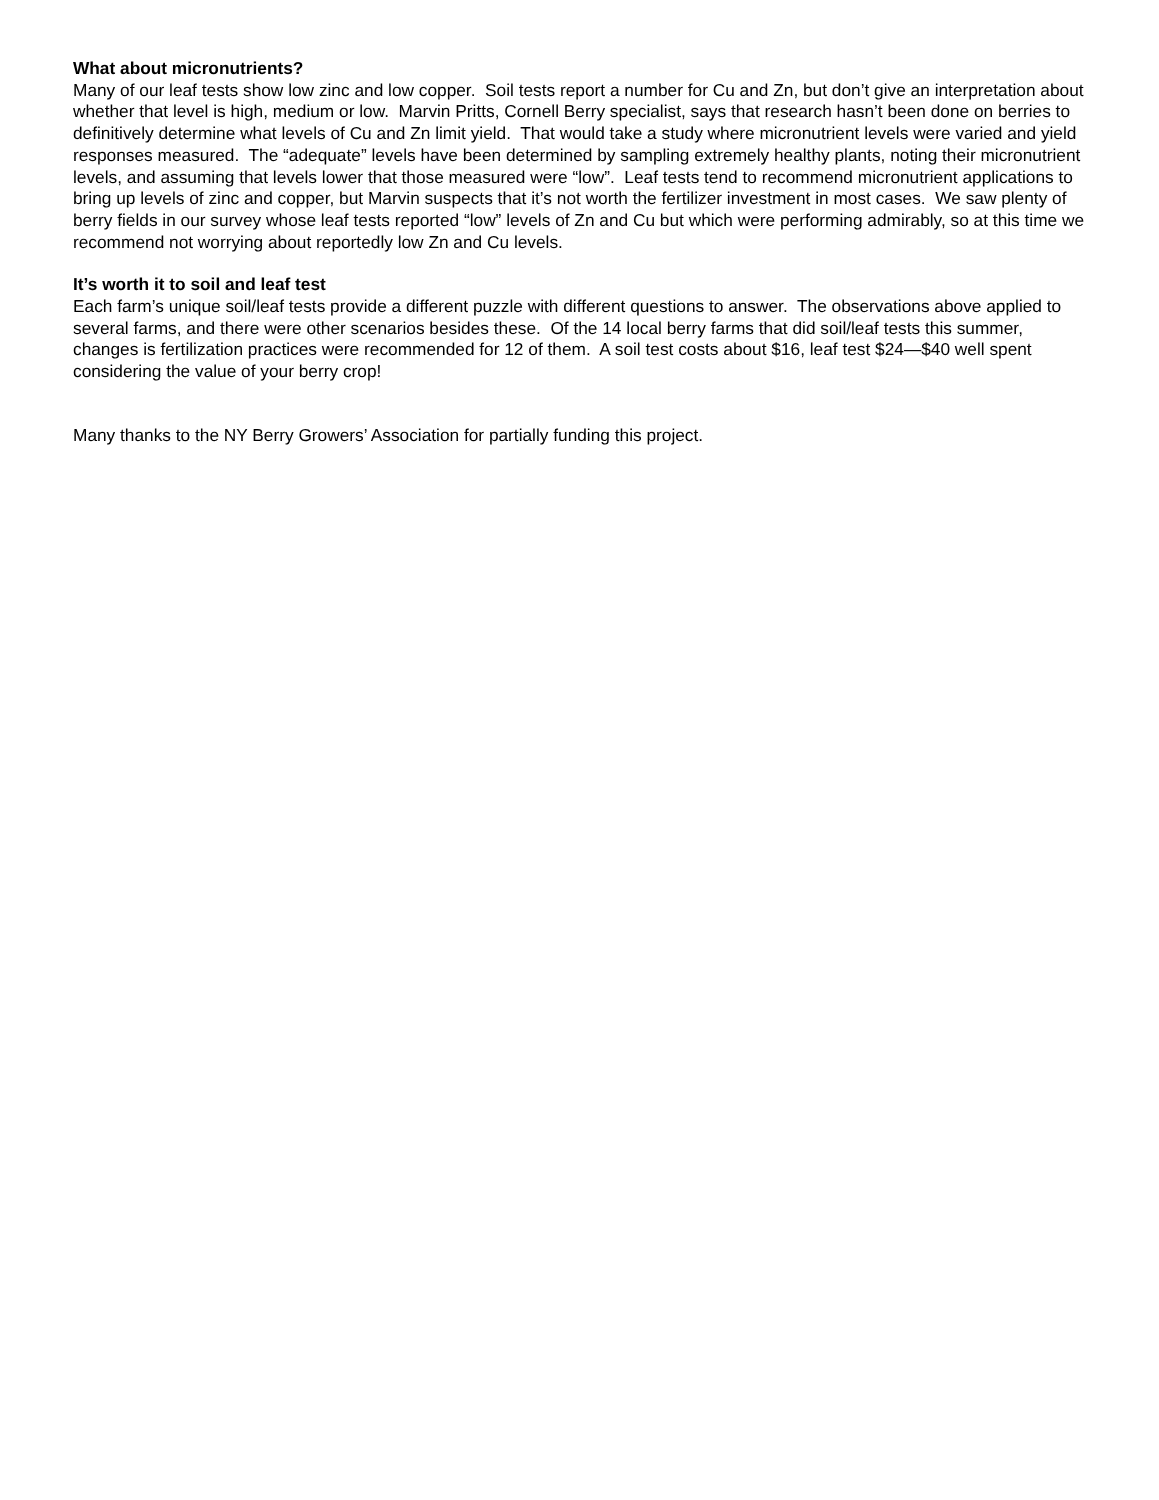What about micronutrients?
Many of our leaf tests show low zinc and low copper. Soil tests report a number for Cu and Zn, but don’t give an interpretation about whether that level is high, medium or low. Marvin Pritts, Cornell Berry specialist, says that research hasn’t been done on berries to definitively determine what levels of Cu and Zn limit yield. That would take a study where micronutrient levels were varied and yield responses measured. The “adequate” levels have been determined by sampling extremely healthy plants, noting their micronutrient levels, and assuming that levels lower that those measured were “low”. Leaf tests tend to recommend micronutrient applications to bring up levels of zinc and copper, but Marvin suspects that it’s not worth the fertilizer investment in most cases. We saw plenty of berry fields in our survey whose leaf tests reported “low” levels of Zn and Cu but which were performing admirably, so at this time we recommend not worrying about reportedly low Zn and Cu levels.
It’s worth it to soil and leaf test
Each farm’s unique soil/leaf tests provide a different puzzle with different questions to answer. The observations above applied to several farms, and there were other scenarios besides these. Of the 14 local berry farms that did soil/leaf tests this summer, changes is fertilization practices were recommended for 12 of them. A soil test costs about $16, leaf test $24—$40 well spent considering the value of your berry crop!
Many thanks to the NY Berry Growers’ Association for partially funding this project.